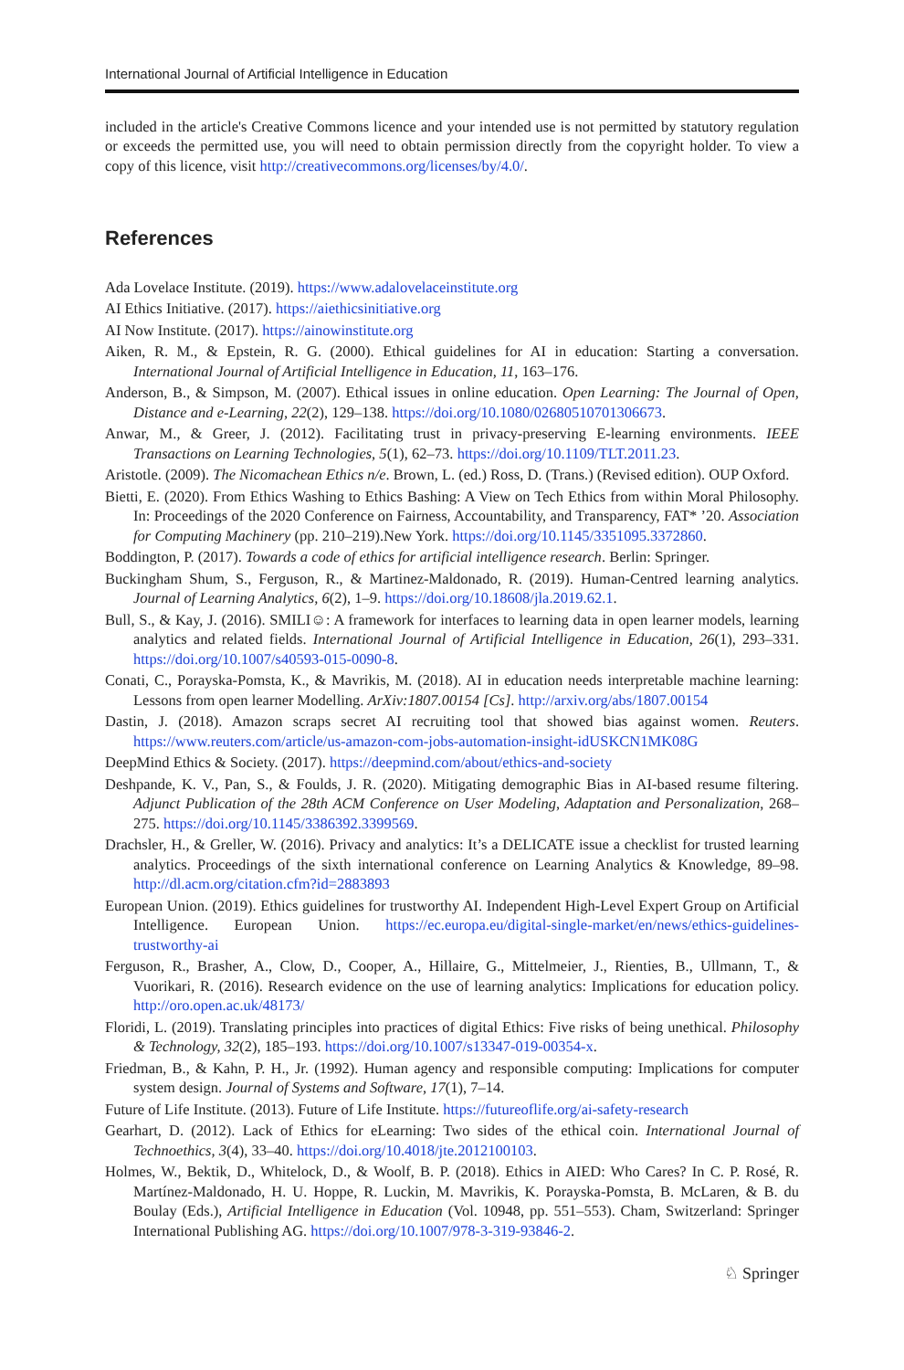International Journal of Artificial Intelligence in Education
included in the article's Creative Commons licence and your intended use is not permitted by statutory regulation or exceeds the permitted use, you will need to obtain permission directly from the copyright holder. To view a copy of this licence, visit http://creativecommons.org/licenses/by/4.0/.
References
Ada Lovelace Institute. (2019). https://www.adalovelaceinstitute.org
AI Ethics Initiative. (2017). https://aiethicsinitiative.org
AI Now Institute. (2017). https://ainowinstitute.org
Aiken, R. M., & Epstein, R. G. (2000). Ethical guidelines for AI in education: Starting a conversation. International Journal of Artificial Intelligence in Education, 11, 163–176.
Anderson, B., & Simpson, M. (2007). Ethical issues in online education. Open Learning: The Journal of Open, Distance and e-Learning, 22(2), 129–138. https://doi.org/10.1080/02680510701306673.
Anwar, M., & Greer, J. (2012). Facilitating trust in privacy-preserving E-learning environments. IEEE Transactions on Learning Technologies, 5(1), 62–73. https://doi.org/10.1109/TLT.2011.23.
Aristotle. (2009). The Nicomachean Ethics n/e. Brown, L. (ed.) Ross, D. (Trans.) (Revised edition). OUP Oxford.
Bietti, E. (2020). From Ethics Washing to Ethics Bashing: A View on Tech Ethics from within Moral Philosophy. In: Proceedings of the 2020 Conference on Fairness, Accountability, and Transparency, FAT* ’20. Association for Computing Machinery (pp. 210–219).New York. https://doi.org/10.1145/3351095.3372860.
Boddington, P. (2017). Towards a code of ethics for artificial intelligence research. Berlin: Springer.
Buckingham Shum, S., Ferguson, R., & Martinez-Maldonado, R. (2019). Human-Centred learning analytics. Journal of Learning Analytics, 6(2), 1–9. https://doi.org/10.18608/jla.2019.62.1.
Bull, S., & Kay, J. (2016). SMILI☺: A framework for interfaces to learning data in open learner models, learning analytics and related fields. International Journal of Artificial Intelligence in Education, 26(1), 293–331. https://doi.org/10.1007/s40593-015-0090-8.
Conati, C., Porayska-Pomsta, K., & Mavrikis, M. (2018). AI in education needs interpretable machine learning: Lessons from open learner Modelling. ArXiv:1807.00154 [Cs]. http://arxiv.org/abs/1807.00154
Dastin, J. (2018). Amazon scraps secret AI recruiting tool that showed bias against women. Reuters. https://www.reuters.com/article/us-amazon-com-jobs-automation-insight-idUSKCN1MK08G
DeepMind Ethics & Society. (2017). https://deepmind.com/about/ethics-and-society
Deshpande, K. V., Pan, S., & Foulds, J. R. (2020). Mitigating demographic Bias in AI-based resume filtering. Adjunct Publication of the 28th ACM Conference on User Modeling, Adaptation and Personalization, 268–275. https://doi.org/10.1145/3386392.3399569.
Drachsler, H., & Greller, W. (2016). Privacy and analytics: It’s a DELICATE issue a checklist for trusted learning analytics. Proceedings of the sixth international conference on Learning Analytics & Knowledge, 89–98. http://dl.acm.org/citation.cfm?id=2883893
European Union. (2019). Ethics guidelines for trustworthy AI. Independent High-Level Expert Group on Artificial Intelligence. European Union. https://ec.europa.eu/digital-single-market/en/news/ethics-guidelines-trustworthy-ai
Ferguson, R., Brasher, A., Clow, D., Cooper, A., Hillaire, G., Mittelmeier, J., Rienties, B., Ullmann, T., & Vuorikari, R. (2016). Research evidence on the use of learning analytics: Implications for education policy. http://oro.open.ac.uk/48173/
Floridi, L. (2019). Translating principles into practices of digital Ethics: Five risks of being unethical. Philosophy & Technology, 32(2), 185–193. https://doi.org/10.1007/s13347-019-00354-x.
Friedman, B., & Kahn, P. H., Jr. (1992). Human agency and responsible computing: Implications for computer system design. Journal of Systems and Software, 17(1), 7–14.
Future of Life Institute. (2013). Future of Life Institute. https://futureoflife.org/ai-safety-research
Gearhart, D. (2012). Lack of Ethics for eLearning: Two sides of the ethical coin. International Journal of Technoethics, 3(4), 33–40. https://doi.org/10.4018/jte.2012100103.
Holmes, W., Bektik, D., Whitelock, D., & Woolf, B. P. (2018). Ethics in AIED: Who Cares? In C. P. Rosé, R. Martínez-Maldonado, H. U. Hoppe, R. Luckin, M. Mavrikis, K. Porayska-Pomsta, B. McLaren, & B. du Boulay (Eds.), Artificial Intelligence in Education (Vol. 10948, pp. 551–553). Cham, Switzerland: Springer International Publishing AG. https://doi.org/10.1007/978-3-319-93846-2.
♘ Springer